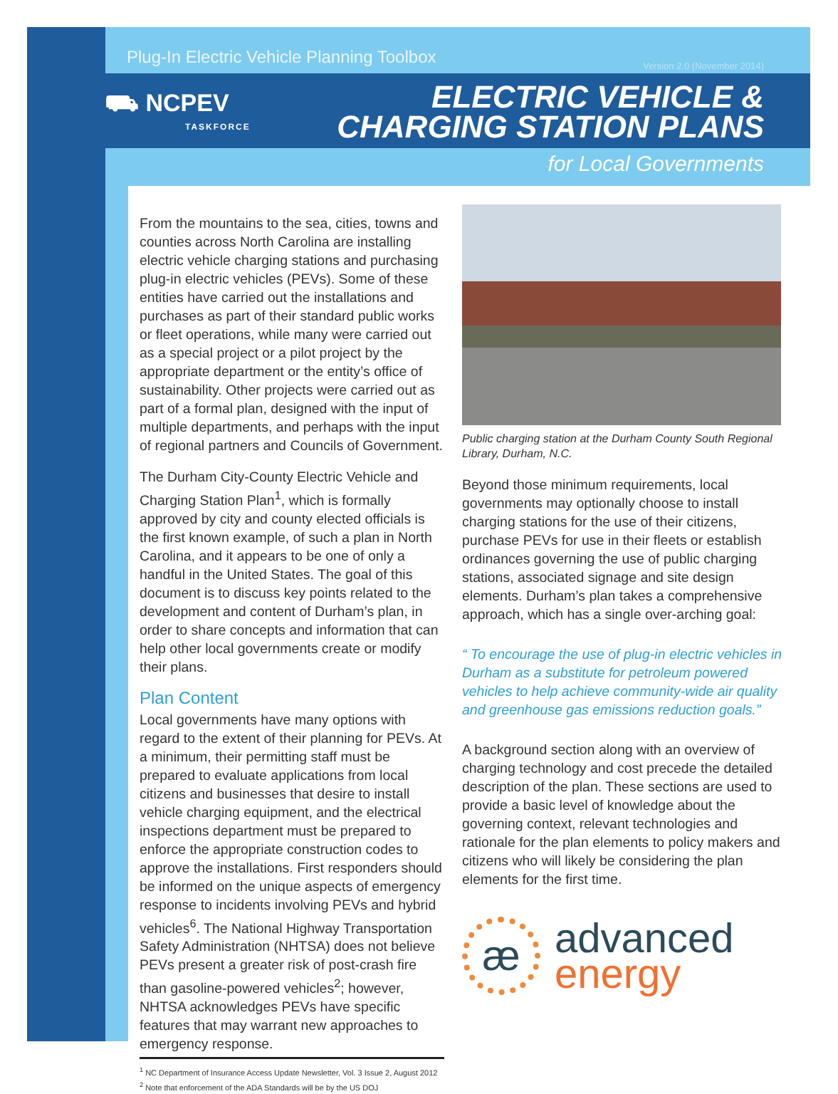Plug-In Electric Vehicle Planning Toolbox
Version 2.0 (November 2014)
⛟ NCPEV
TASKFORCE
ELECTRIC VEHICLE &
CHARGING STATION PLANS
for Local Governments
From the mountains to the sea, cities, towns and counties across North Carolina are installing electric vehicle charging stations and purchasing plug-in electric vehicles (PEVs). Some of these entities have carried out the installations and purchases as part of their standard public works or fleet operations, while many were carried out as a special project or a pilot project by the appropriate department or the entity’s office of sustainability. Other projects were carried out as part of a formal plan, designed with the input of multiple departments, and perhaps with the input of regional partners and Councils of Government.
The Durham City-County Electric Vehicle and Charging Station Plan<sup>1</sup>, which is formally approved by city and county elected officials is the first known example, of such a plan in North Carolina, and it appears to be one of only a handful in the United States. The goal of this document is to discuss key points related to the development and content of Durham’s plan, in order to share concepts and information that can help other local governments create or modify their plans.
Plan Content
Local governments have many options with regard to the extent of their planning for PEVs. At a minimum, their permitting staff must be prepared to evaluate applications from local citizens and businesses that desire to install vehicle charging equipment, and the electrical inspections department must be prepared to enforce the appropriate construction codes to approve the installations. First responders should be informed on the unique aspects of emergency response to incidents involving PEVs and hybrid vehicles<sup>6</sup>. The National Highway Transportation Safety Administration (NHTSA) does not believe PEVs present a greater risk of post-crash fire than gasoline-powered vehicles<sup>2</sup>; however, NHTSA acknowledges PEVs have specific features that may warrant new approaches to emergency response.
<sup>1</sup> NC Department of Insurance Access Update Newsletter, Vol. 3 Issue 2, August 2012
<sup>2</sup> Note that enforcement of the ADA Standards will be by the US DOJ
Public charging station at the Durham County South Regional Library, Durham, N.C.
Beyond those minimum requirements, local governments may optionally choose to install charging stations for the use of their citizens, purchase PEVs for use in their fleets or establish ordinances governing the use of public charging stations, associated signage and site design elements. Durham’s plan takes a comprehensive approach, which has a single over-arching goal:
“ To encourage the use of plug-in electric vehicles in Durham as a substitute for petroleum powered vehicles to help achieve community-wide air quality and greenhouse gas emissions reduction goals.”
A background section along with an overview of charging technology and cost precede the detailed description of the plan. These sections are used to provide a basic level of knowledge about the governing context, relevant technologies and rationale for the plan elements to policy makers and citizens who will likely be considering the plan elements for the first time.
æ
advanced
energy